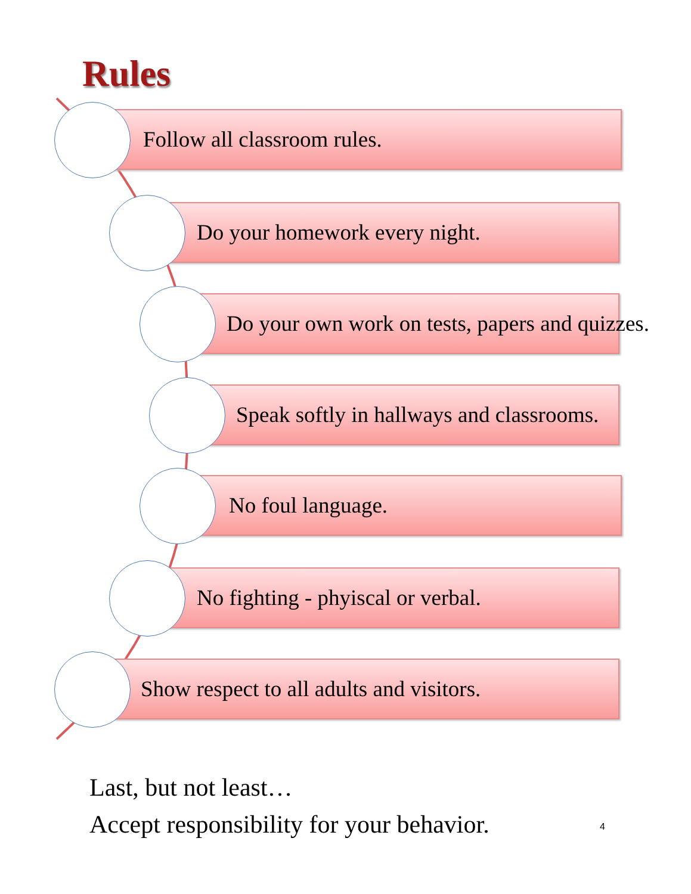Rules
Follow all classroom rules.
Do your homework every night.
Do your own work on tests, papers and quizzes.
Speak softly in hallways and classrooms.
No foul language.
No fighting - phyiscal or verbal.
Show respect to all adults and visitors.
Last, but not least…
Accept responsibility for your behavior.
4